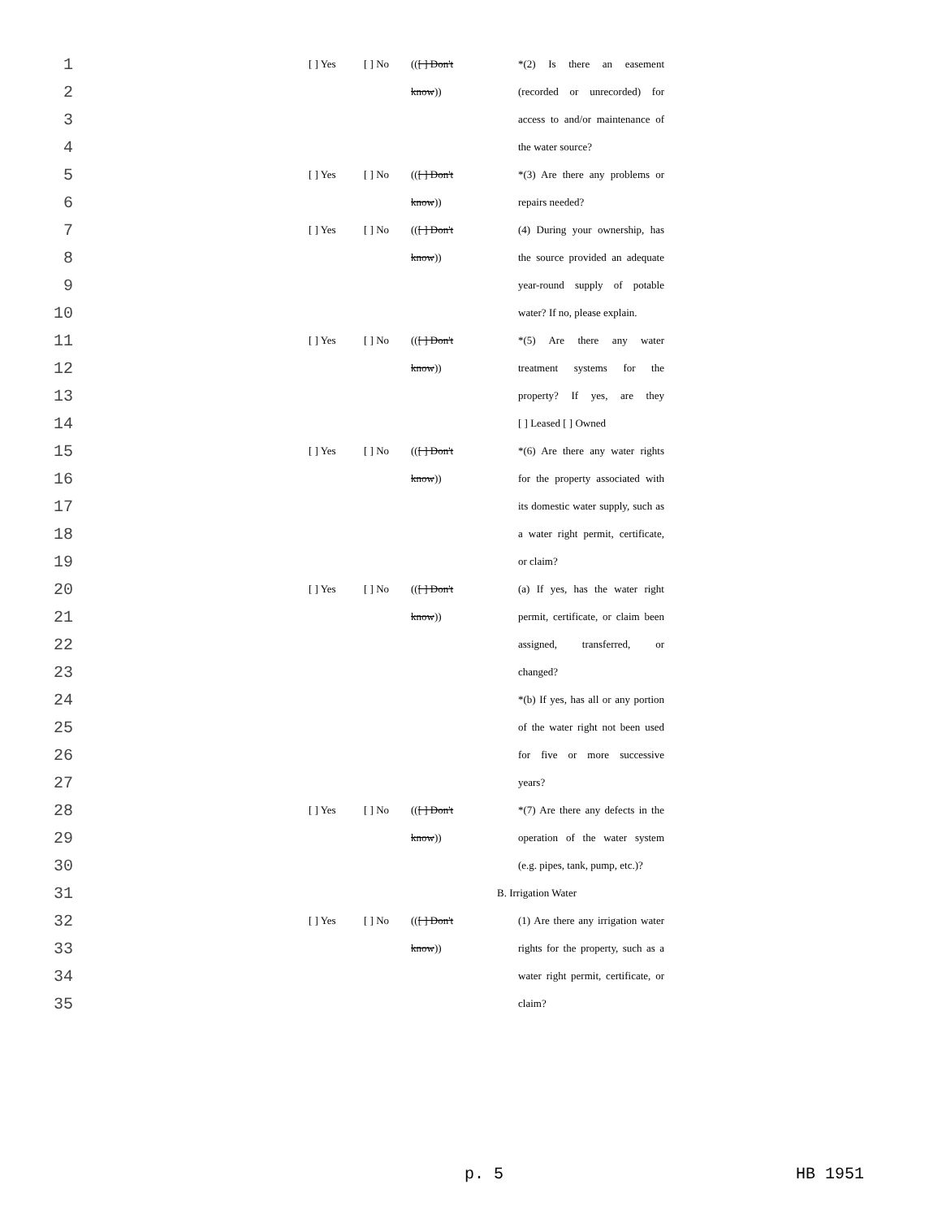| 1 | | [ ] Yes | [ ] No | (( [ ] Don't | *(2) Is there an easement |
| 2 | | | | know )) | (recorded or unrecorded) for |
| 3 | | | | | access to and/or maintenance of |
| 4 | | | | | the water source? |
| 5 | | [ ] Yes | [ ] No | (( [ ] Don't | *(3) Are there any problems or |
| 6 | | | | know )) | repairs needed? |
| 7 | | [ ] Yes | [ ] No | (( [ ] Don't | (4) During your ownership, has |
| 8 | | | | know )) | the source provided an adequate |
| 9 | | | | | year-round supply of potable |
| 10 | | | | | water? If no, please explain. |
| 11 | | [ ] Yes | [ ] No | (( [ ] Don't | *(5) Are there any water |
| 12 | | | | know )) | treatment systems for the |
| 13 | | | | | property? If yes, are they |
| 14 | | | | | [ ] Leased [ ] Owned |
| 15 | | [ ] Yes | [ ] No | (( [ ] Don't | *(6) Are there any water rights |
| 16 | | | | know )) | for the property associated with |
| 17 | | | | | its domestic water supply, such as |
| 18 | | | | | a water right permit, certificate, |
| 19 | | | | | or claim? |
| 20 | | [ ] Yes | [ ] No | (( [ ] Don't | (a) If yes, has the water right |
| 21 | | | | know )) | permit, certificate, or claim been |
| 22 | | | | | assigned, transferred, or |
| 23 | | | | | changed? |
| 24 | | | | | *(b) If yes, has all or any portion |
| 25 | | | | | of the water right not been used |
| 26 | | | | | for five or more successive |
| 27 | | | | | years? |
| 28 | | [ ] Yes | [ ] No | (( [ ] Don't | *(7) Are there any defects in the |
| 29 | | | | know )) | operation of the water system |
| 30 | | | | | (e.g. pipes, tank, pump, etc.)? |
| 31 | | | | B. Irrigation Water | |
| 32 | | [ ] Yes | [ ] No | (( [ ] Don't | (1) Are there any irrigation water |
| 33 | | | | know )) | rights for the property, such as a |
| 34 | | | | | water right permit, certificate, or |
| 35 | | | | | claim? |
p. 5 HB 1951